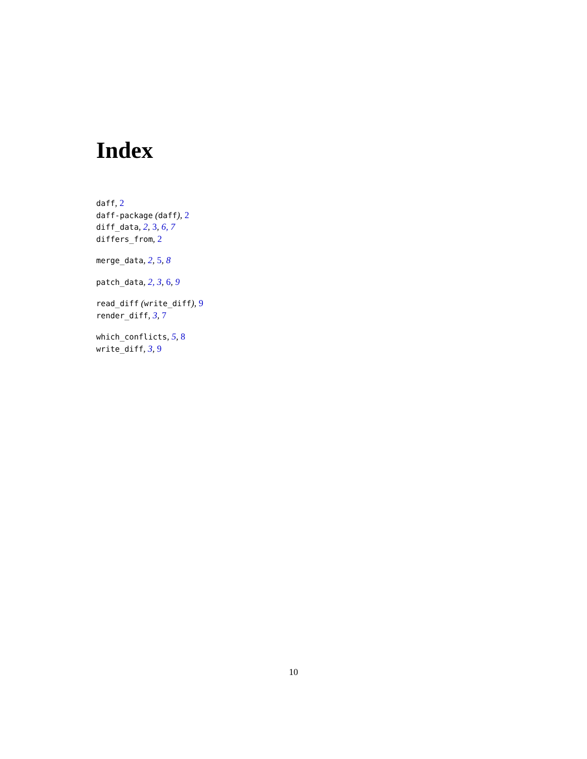Index
daff, 2
daff-package (daff), 2
diff_data, 2, 3, 6, 7
differs_from, 2
merge_data, 2, 5, 8
patch_data, 2, 3, 6, 9
read_diff (write_diff), 9
render_diff, 3, 7
which_conflicts, 5, 8
write_diff, 3, 9
10